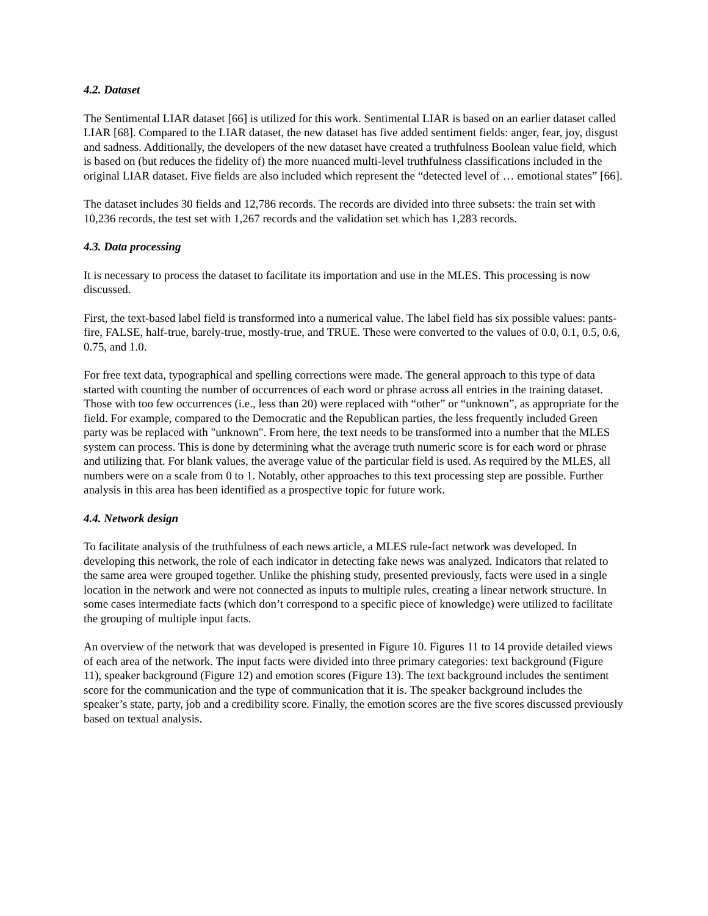4.2. Dataset
The Sentimental LIAR dataset [66] is utilized for this work. Sentimental LIAR is based on an earlier dataset called LIAR [68]. Compared to the LIAR dataset, the new dataset has five added sentiment fields: anger, fear, joy, disgust and sadness. Additionally, the developers of the new dataset have created a truthfulness Boolean value field, which is based on (but reduces the fidelity of) the more nuanced multi-level truthfulness classifications included in the original LIAR dataset. Five fields are also included which represent the “detected level of … emotional states” [66].
The dataset includes 30 fields and 12,786 records. The records are divided into three subsets: the train set with 10,236 records, the test set with 1,267 records and the validation set which has 1,283 records.
4.3. Data processing
It is necessary to process the dataset to facilitate its importation and use in the MLES. This processing is now discussed.
First, the text-based label field is transformed into a numerical value. The label field has six possible values: pants-fire, FALSE, half-true, barely-true, mostly-true, and TRUE. These were converted to the values of 0.0, 0.1, 0.5, 0.6, 0.75, and 1.0.
For free text data, typographical and spelling corrections were made. The general approach to this type of data started with counting the number of occurrences of each word or phrase across all entries in the training dataset. Those with too few occurrences (i.e., less than 20) were replaced with “other” or “unknown”, as appropriate for the field. For example, compared to the Democratic and the Republican parties, the less frequently included Green party was be replaced with "unknown". From here, the text needs to be transformed into a number that the MLES system can process. This is done by determining what the average truth numeric score is for each word or phrase and utilizing that. For blank values, the average value of the particular field is used. As required by the MLES, all numbers were on a scale from 0 to 1. Notably, other approaches to this text processing step are possible. Further analysis in this area has been identified as a prospective topic for future work.
4.4. Network design
To facilitate analysis of the truthfulness of each news article, a MLES rule-fact network was developed. In developing this network, the role of each indicator in detecting fake news was analyzed. Indicators that related to the same area were grouped together. Unlike the phishing study, presented previously, facts were used in a single location in the network and were not connected as inputs to multiple rules, creating a linear network structure. In some cases intermediate facts (which don’t correspond to a specific piece of knowledge) were utilized to facilitate the grouping of multiple input facts.
An overview of the network that was developed is presented in Figure 10. Figures 11 to 14 provide detailed views of each area of the network. The input facts were divided into three primary categories: text background (Figure 11), speaker background (Figure 12) and emotion scores (Figure 13). The text background includes the sentiment score for the communication and the type of communication that it is. The speaker background includes the speaker’s state, party, job and a credibility score. Finally, the emotion scores are the five scores discussed previously based on textual analysis.